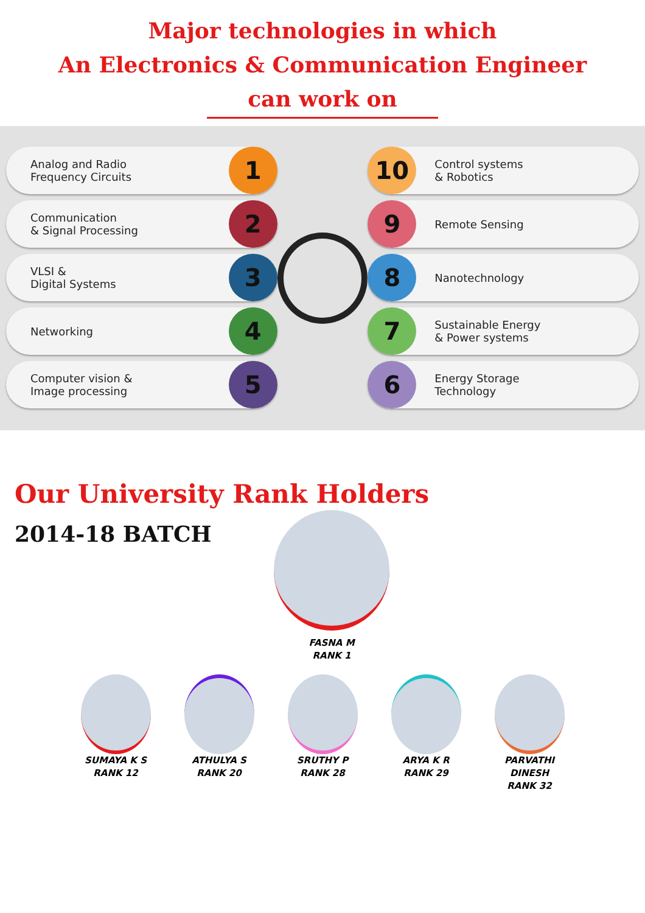Major technologies in which
An Electronics & Communication Engineer
can work on
Analog and Radio
Frequency Circuits 1
Communication
& Signal Processing 2
VLSI &
Digital Systems 3
Networking 4
Computer vision &
Image processing 5
10 Control systems
& Robotics
9 Remote Sensing
8 Nanotechnology
7 Sustainable Energy
& Power systems
6 Energy Storage
Technology
Our University Rank Holders
2014-18 BATCH
FASNA M
RANK 1
SUMAYA K S
RANK 12
ATHULYA S
RANK 20
SRUTHY P
RANK 28
ARYA K R
RANK 29
PARVATHI DINESH
RANK 32